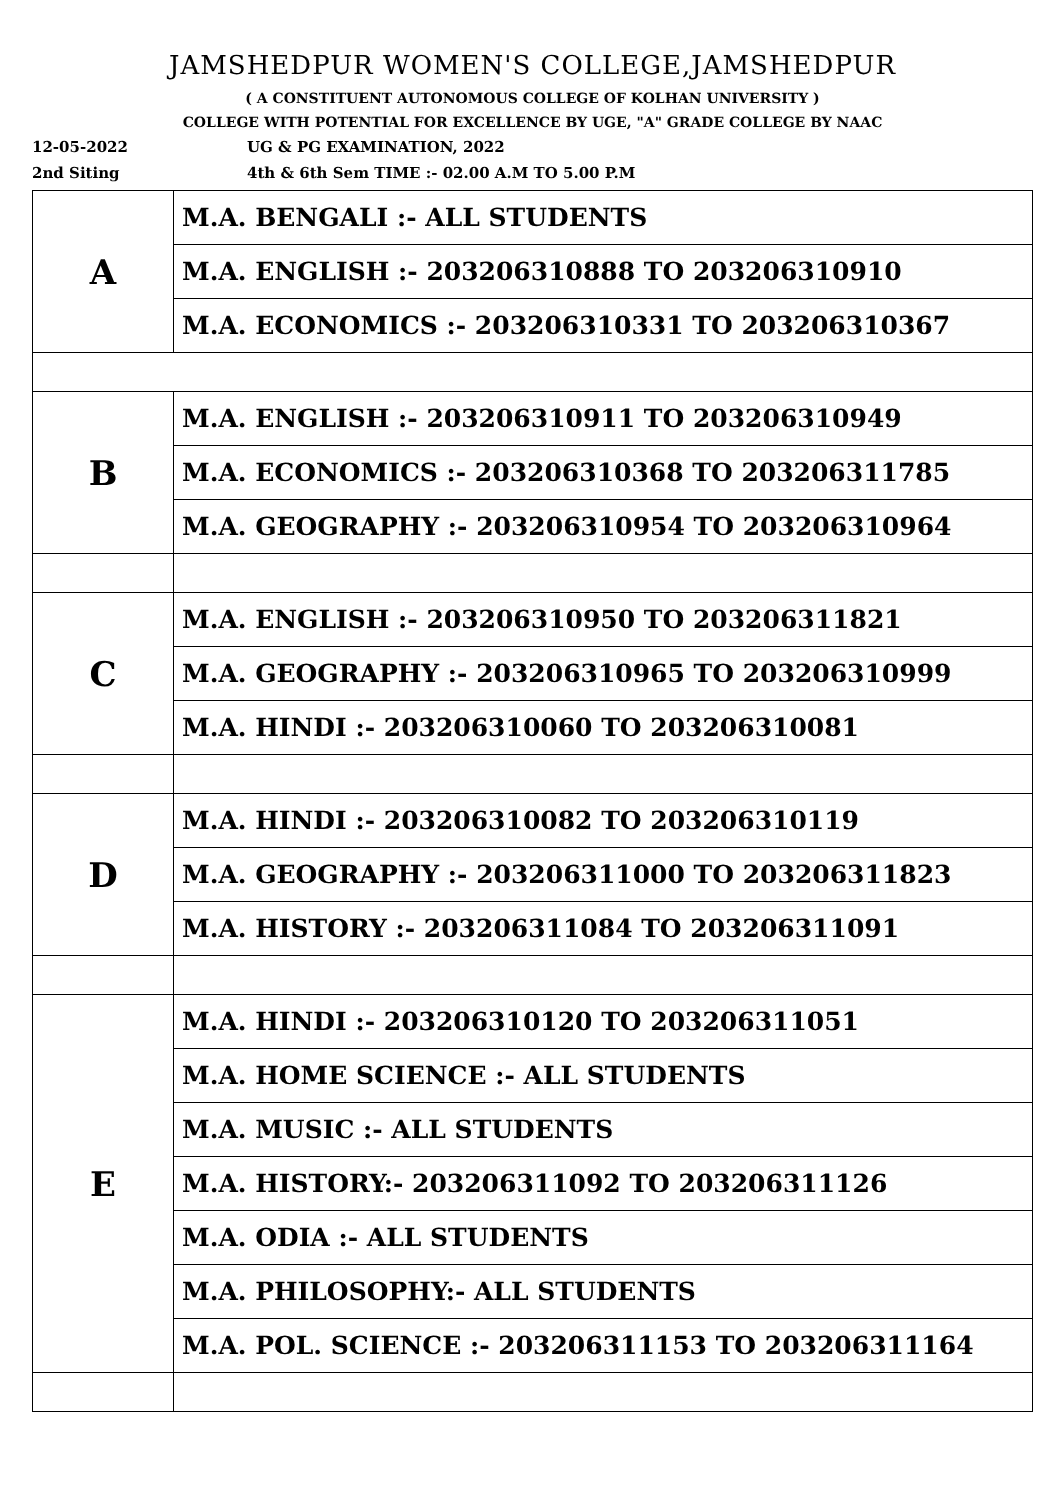JAMSHEDPUR WOMEN'S COLLEGE,JAMSHEDPUR
( A CONSTITUENT AUTONOMOUS COLLEGE OF KOLHAN UNIVERSITY )
COLLEGE WITH POTENTIAL FOR EXCELLENCE BY UGE, "A" GRADE COLLEGE BY NAAC
12-05-2022 UG & PG EXAMINATION, 2022
2nd Siting 4th & 6th Sem TIME :- 02.00 A.M TO 5.00 P.M
| A | M.A. BENGALI :- ALL STUDENTS |
| | M.A. ENGLISH :- 203206310888 TO 203206310910 |
| | M.A. ECONOMICS :- 203206310331 TO 203206310367 |
| B | M.A. ENGLISH :- 203206310911 TO 203206310949 |
| | M.A. ECONOMICS :- 203206310368 TO 203206311785 |
| | M.A. GEOGRAPHY :- 203206310954 TO 203206310964 |
| C | M.A. ENGLISH :- 203206310950 TO 203206311821 |
| | M.A. GEOGRAPHY :- 203206310965 TO 203206310999 |
| | M.A. HINDI :- 203206310060 TO 203206310081 |
| D | M.A. HINDI :- 203206310082 TO 203206310119 |
| | M.A. GEOGRAPHY :- 203206311000 TO 203206311823 |
| | M.A. HISTORY :- 203206311084 TO 203206311091 |
| E | M.A. HINDI :- 203206310120 TO 203206311051 |
| | M.A. HOME SCIENCE :- ALL STUDENTS |
| | M.A. MUSIC :- ALL STUDENTS |
| | M.A. HISTORY:- 203206311092 TO 203206311126 |
| | M.A. ODIA :- ALL STUDENTS |
| | M.A. PHILOSOPHY:- ALL STUDENTS |
| | M.A. POL. SCIENCE :- 203206311153 TO 203206311164 |